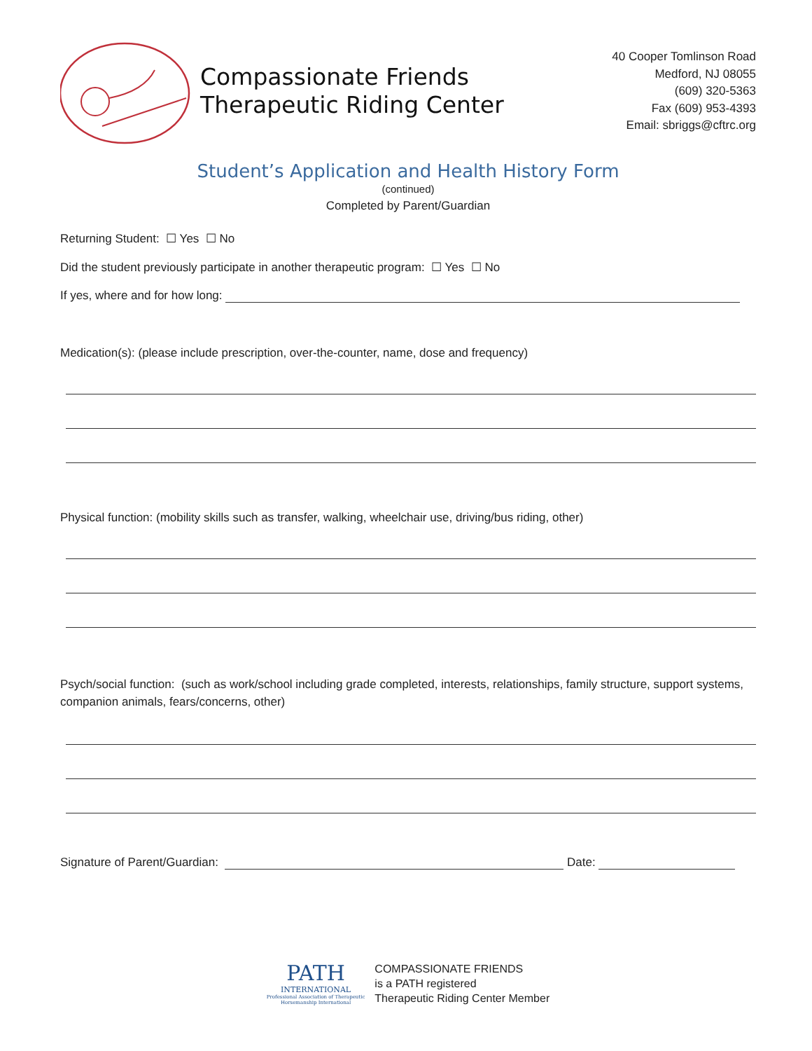Compassionate Friends
Therapeutic Riding Center
40 Cooper Tomlinson Road
Medford, NJ 08055
(609) 320-5363
Fax (609) 953-4393
Email: sbriggs@cftrc.org
Student’s Application and Health History Form
(continued)
Completed by Parent/Guardian
Returning Student: ☐ Yes ☐ No
Did the student previously participate in another therapeutic program: ☐ Yes ☐ No
If yes, where and for how long:
Medication(s): (please include prescription, over-the-counter, name, dose and frequency)
Physical function: (mobility skills such as transfer, walking, wheelchair use, driving/bus riding, other)
Psych/social function: (such as work/school including grade completed, interests, relationships, family structure, support systems, companion animals, fears/concerns, other)
Signature of Parent/Guardian: Date:
PATH
INTERNATIONAL
Professional Association of Therapeutic
Horsemanship International
COMPASSIONATE FRIENDS
is a PATH registered
Therapeutic Riding Center Member